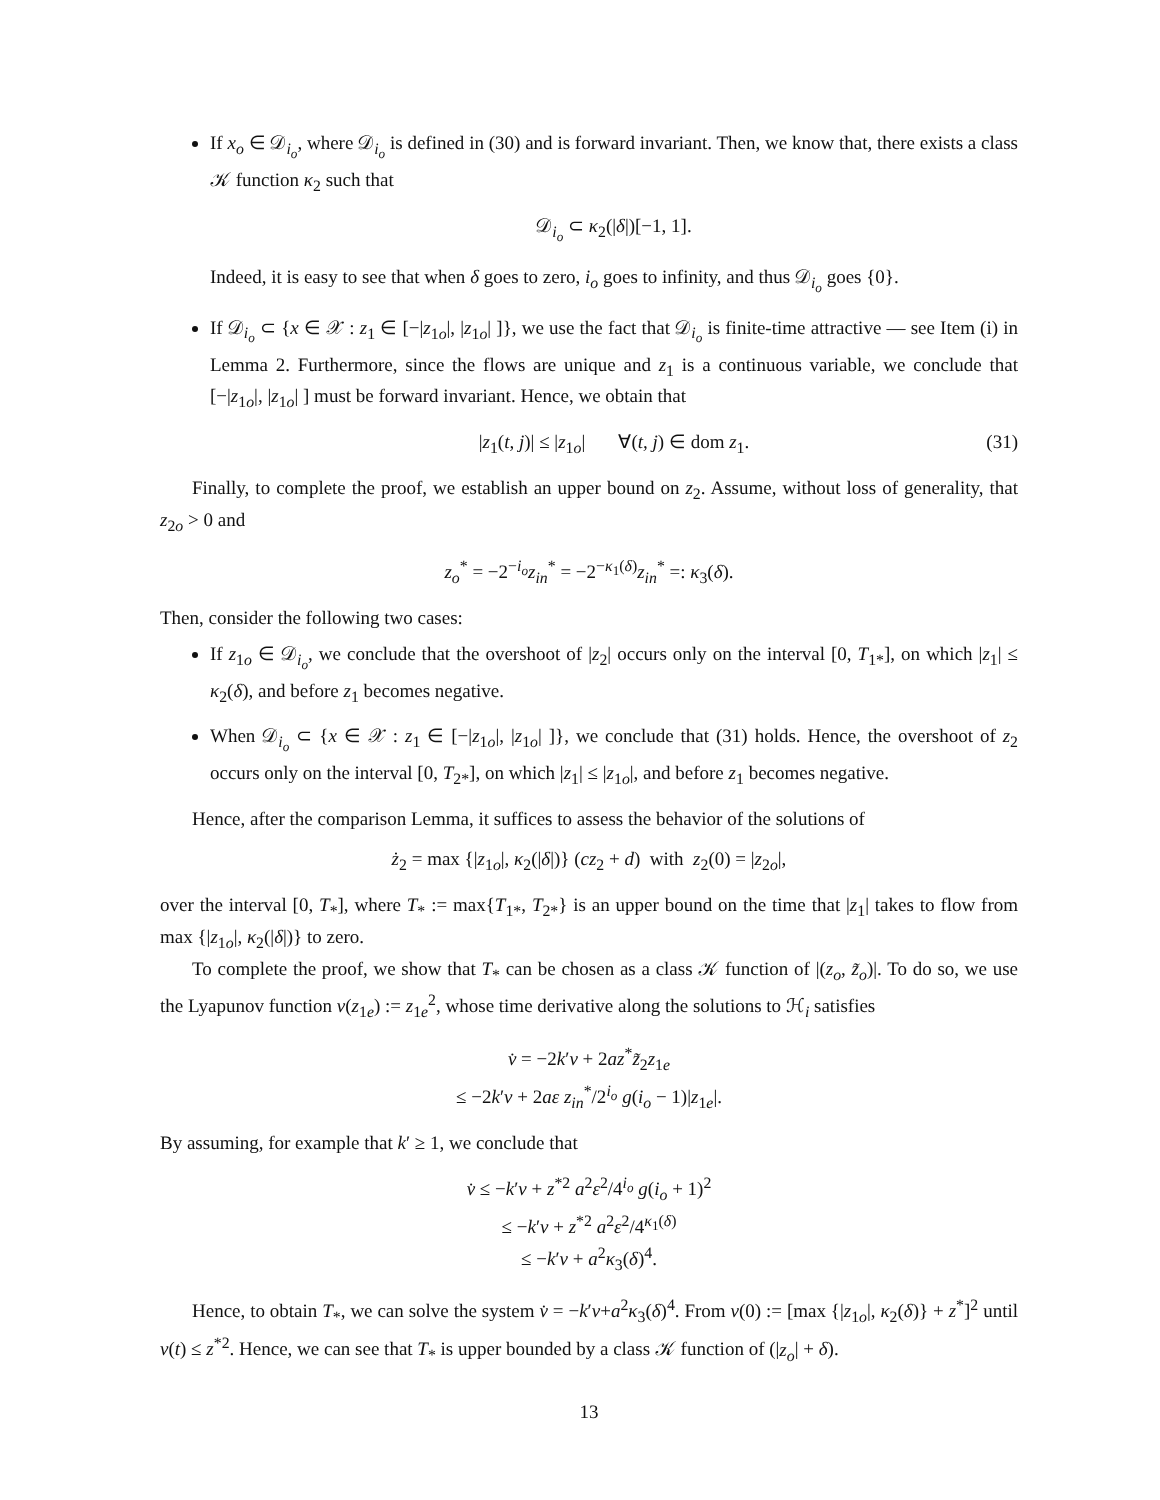If x<sub>o</sub> ∈ 𝒟<sub>i<sub>o</sub></sub>, where 𝒟<sub>i<sub>o</sub></sub> is defined in (30) and is forward invariant. Then, we know that, there exists a class 𝒦 function κ<sub>2</sub> such that
𝒟<sub>i<sub>o</sub></sub> ⊂ κ<sub>2</sub>(|δ|)[−1, 1].
Indeed, it is easy to see that when δ goes to zero, i<sub>o</sub> goes to infinity, and thus 𝒟<sub>i<sub>o</sub></sub> goes {0}.
If 𝒟<sub>i<sub>o</sub></sub> ⊂ {x ∈ 𝒳 : z<sub>1</sub> ∈ [−|z<sub>1o</sub>|, |z<sub>1o</sub>| ]}, we use the fact that 𝒟<sub>i<sub>o</sub></sub> is finite-time attractive — see Item (i) in Lemma 2. Furthermore, since the flows are unique and z<sub>1</sub> is a continuous variable, we conclude that [−|z<sub>1o</sub>|, |z<sub>1o</sub>| ] must be forward invariant. Hence, we obtain that
|z<sub>1</sub>(t, j)| ≤ |z<sub>1o</sub>| ∀(t, j) ∈ dom z<sub>1</sub>. (31)
Finally, to complete the proof, we establish an upper bound on z<sub>2</sub>. Assume, without loss of generality, that z<sub>2o</sub> > 0 and
z<sub>o</sub><sup>*</sup> = −2<sup>−i<sub>o</sub></sup>z<sub>in</sub><sup>*</sup> = −2<sup>−κ<sub>1</sub>(δ)</sup>z<sub>in</sub><sup>*</sup> =: κ<sub>3</sub>(δ).
Then, consider the following two cases:
If z<sub>1o</sub> ∈ 𝒟<sub>i<sub>o</sub></sub>, we conclude that the overshoot of |z<sub>2</sub>| occurs only on the interval [0, T<sub>1*</sub>], on which |z<sub>1</sub>| ≤ κ<sub>2</sub>(δ), and before z<sub>1</sub> becomes negative.
When 𝒟<sub>i<sub>o</sub></sub> ⊂ {x ∈ 𝒳 : z<sub>1</sub> ∈ [−|z<sub>1o</sub>|, |z<sub>1o</sub>| ]}, we conclude that (31) holds. Hence, the overshoot of z<sub>2</sub> occurs only on the interval [0, T<sub>2*</sub>], on which |z<sub>1</sub>| ≤ |z<sub>1o</sub>|, and before z<sub>1</sub> becomes negative.
Hence, after the comparison Lemma, it suffices to assess the behavior of the solutions of
ż<sub>2</sub> = max {|z<sub>1o</sub>|, κ<sub>2</sub>(|δ|)} (cz<sub>2</sub> + d) with z<sub>2</sub>(0) = |z<sub>2o</sub>|,
over the interval [0, T<sub>*</sub>], where T<sub>*</sub> := max{T<sub>1*</sub>, T<sub>2*</sub>} is an upper bound on the time that |z<sub>1</sub>| takes to flow from max {|z<sub>1o</sub>|, κ<sub>2</sub>(|δ|)} to zero.
To complete the proof, we show that T<sub>*</sub> can be chosen as a class 𝒦 function of |(z<sub>o</sub>, z̃<sub>o</sub>)|. To do so, we use the Lyapunov function v(z<sub>1e</sub>) := z<sub>1e</sub><sup>2</sup>, whose time derivative along the solutions to ℋ<sub>i</sub> satisfies
v̇ = −2k′v + 2az<sup>*</sup>z̃<sub>2</sub>z<sub>1e</sub>
≤ −2k′v + 2aε z<sub>in</sub><sup>*</sup>/2<sup>i<sub>o</sub></sup> g(i<sub>o</sub> − 1)|z<sub>1e</sub>|.
By assuming, for example that k′ ≥ 1, we conclude that
v̇ ≤ −k′v + z<sup>*2</sup> a<sup>2</sup>ε<sup>2</sup>/4<sup>i<sub>o</sub></sup> g(i<sub>o</sub> + 1)<sup>2</sup>
≤ −k′v + z<sup>*2</sup> a<sup>2</sup>ε<sup>2</sup>/4<sup>κ<sub>1</sub>(δ)</sup>
≤ −k′v + a<sup>2</sup>κ<sub>3</sub>(δ)<sup>4</sup>.
Hence, to obtain T<sub>*</sub>, we can solve the system v̇ = −k′v+a<sup>2</sup>κ<sub>3</sub>(δ)<sup>4</sup>. From v(0) := [max {|z<sub>1o</sub>|, κ<sub>2</sub>(δ)} + z<sup>*</sup>]<sup>2</sup> until v(t) ≤ z<sup>*2</sup>. Hence, we can see that T<sub>*</sub> is upper bounded by a class 𝒦 function of (|z<sub>o</sub>| + δ).
13